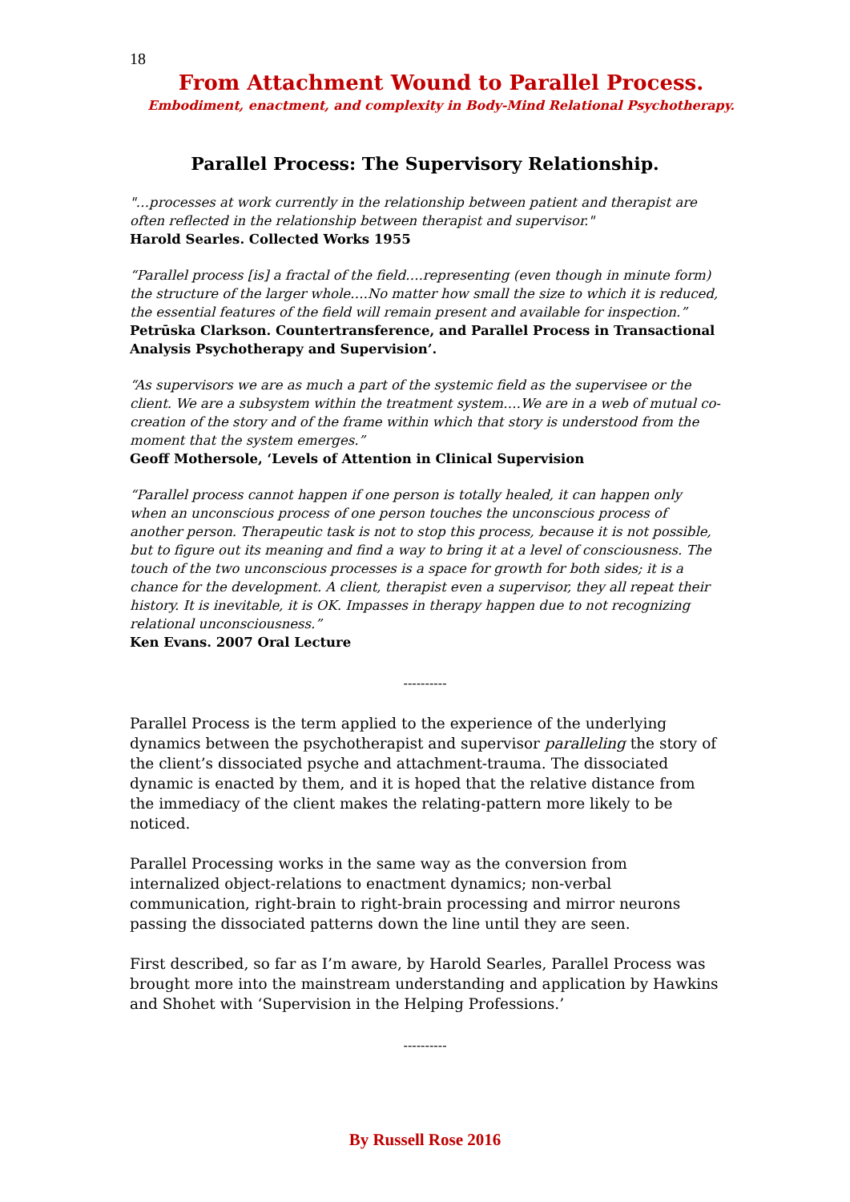18
From Attachment Wound to Parallel Process.
Embodiment, enactment, and complexity in Body-Mind Relational Psychotherapy.
Parallel Process: The Supervisory Relationship.
"…processes at work currently in the relationship between patient and therapist are often reflected in the relationship between therapist and supervisor."
Harold Searles. Collected Works 1955
“Parallel process [is] a fractal of the field….representing (even though in minute form) the structure of the larger whole….No matter how small the size to which it is reduced, the essential features of the field will remain present and available for inspection.”
Petrūska Clarkson. Countertransference, and Parallel Process in Transactional Analysis Psychotherapy and Supervision’.
“As supervisors we are as much a part of the systemic field as the supervisee or the client. We are a subsystem within the treatment system….We are in a web of mutual co-creation of the story and of the frame within which that story is understood from the moment that the system emerges.”
Geoff Mothersole, ‘Levels of Attention in Clinical Supervision
“Parallel process cannot happen if one person is totally healed, it can happen only when an unconscious process of one person touches the unconscious process of another person. Therapeutic task is not to stop this process, because it is not possible, but to figure out its meaning and find a way to bring it at a level of consciousness. The touch of the two unconscious processes is a space for growth for both sides; it is a chance for the development. A client, therapist even a supervisor, they all repeat their history. It is inevitable, it is OK. Impasses in therapy happen due to not recognizing relational unconsciousness.”
Ken Evans. 2007 Oral Lecture
----------
Parallel Process is the term applied to the experience of the underlying dynamics between the psychotherapist and supervisor paralleling the story of the client’s dissociated psyche and attachment-trauma. The dissociated dynamic is enacted by them, and it is hoped that the relative distance from the immediacy of the client makes the relating-pattern more likely to be noticed.
Parallel Processing works in the same way as the conversion from internalized object-relations to enactment dynamics; non-verbal communication, right-brain to right-brain processing and mirror neurons passing the dissociated patterns down the line until they are seen.
First described, so far as I’m aware, by Harold Searles, Parallel Process was brought more into the mainstream understanding and application by Hawkins and Shohet with ‘Supervision in the Helping Professions.’
----------
By Russell Rose 2016